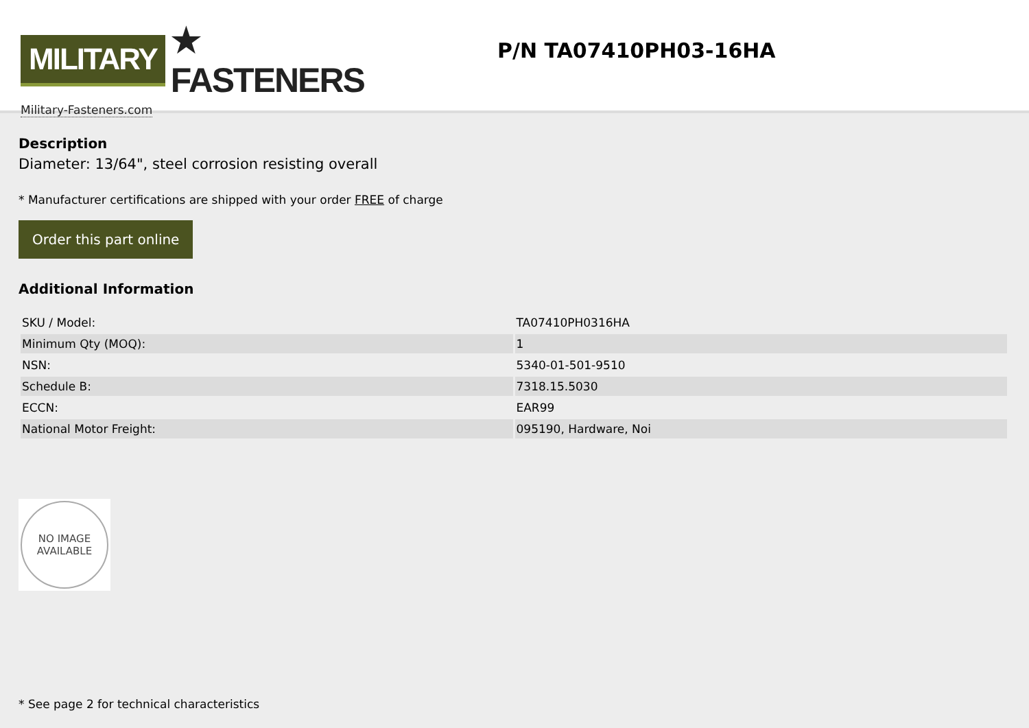MILITARY ★ FASTENERS
Military-Fasteners.com
P/N TA07410PH03-16HA
Description
Diameter: 13/64", steel corrosion resisting overall
* Manufacturer certifications are shipped with your order FREE of charge
Order this part online
Additional Information
| SKU / Model: | TA07410PH0316HA |
| Minimum Qty (MOQ): | 1 |
| NSN: | 5340-01-501-9510 |
| Schedule B: | 7318.15.5030 |
| ECCN: | EAR99 |
| National Motor Freight: | 095190, Hardware, Noi |
NO IMAGE
AVAILABLE
* See page 2 for technical characteristics